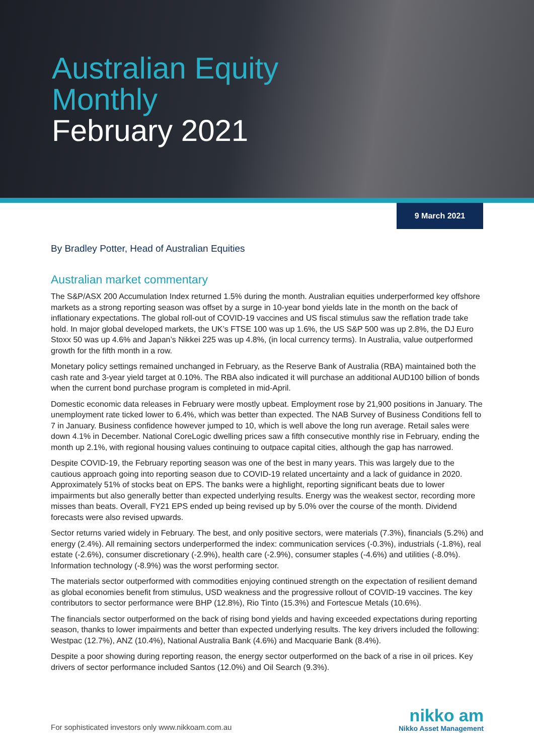Australian Equity
Monthly
February 2021
9 March 2021
By Bradley Potter, Head of Australian Equities
Australian market commentary
The S&P/ASX 200 Accumulation Index returned 1.5% during the month. Australian equities underperformed key offshore markets as a strong reporting season was offset by a surge in 10-year bond yields late in the month on the back of inflationary expectations. The global roll-out of COVID-19 vaccines and US fiscal stimulus saw the reflation trade take hold. In major global developed markets, the UK’s FTSE 100 was up 1.6%, the US S&P 500 was up 2.8%, the DJ Euro Stoxx 50 was up 4.6% and Japan’s Nikkei 225 was up 4.8%, (in local currency terms). In Australia, value outperformed growth for the fifth month in a row.
Monetary policy settings remained unchanged in February, as the Reserve Bank of Australia (RBA) maintained both the cash rate and 3-year yield target at 0.10%. The RBA also indicated it will purchase an additional AUD100 billion of bonds when the current bond purchase program is completed in mid-April.
Domestic economic data releases in February were mostly upbeat. Employment rose by 21,900 positions in January. The unemployment rate ticked lower to 6.4%, which was better than expected. The NAB Survey of Business Conditions fell to 7 in January. Business confidence however jumped to 10, which is well above the long run average. Retail sales were down 4.1% in December. National CoreLogic dwelling prices saw a fifth consecutive monthly rise in February, ending the month up 2.1%, with regional housing values continuing to outpace capital cities, although the gap has narrowed.
Despite COVID-19, the February reporting season was one of the best in many years. This was largely due to the cautious approach going into reporting season due to COVID-19 related uncertainty and a lack of guidance in 2020. Approximately 51% of stocks beat on EPS. The banks were a highlight, reporting significant beats due to lower impairments but also generally better than expected underlying results. Energy was the weakest sector, recording more misses than beats. Overall, FY21 EPS ended up being revised up by 5.0% over the course of the month. Dividend forecasts were also revised upwards.
Sector returns varied widely in February. The best, and only positive sectors, were materials (7.3%), financials (5.2%) and energy (2.4%). All remaining sectors underperformed the index: communication services (-0.3%), industrials (-1.8%), real estate (-2.6%), consumer discretionary (-2.9%), health care (-2.9%), consumer staples (-4.6%) and utilities (-8.0%). Information technology (-8.9%) was the worst performing sector.
The materials sector outperformed with commodities enjoying continued strength on the expectation of resilient demand as global economies benefit from stimulus, USD weakness and the progressive rollout of COVID-19 vaccines. The key contributors to sector performance were BHP (12.8%), Rio Tinto (15.3%) and Fortescue Metals (10.6%).
The financials sector outperformed on the back of rising bond yields and having exceeded expectations during reporting season, thanks to lower impairments and better than expected underlying results. The key drivers included the following: Westpac (12.7%), ANZ (10.4%), National Australia Bank (4.6%) and Macquarie Bank (8.4%).
Despite a poor showing during reporting reason, the energy sector outperformed on the back of a rise in oil prices. Key drivers of sector performance included Santos (12.0%) and Oil Search (9.3%).
For sophisticated investors only www.nikkoam.com.au
nikko am
Nikko Asset Management